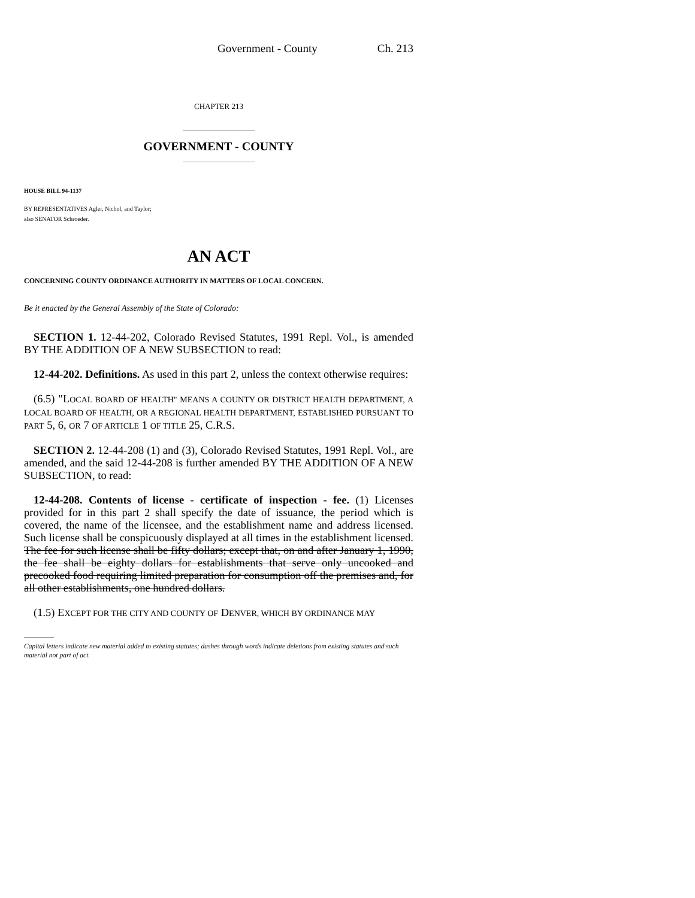Government - County Ch. 213
CHAPTER 213
GOVERNMENT - COUNTY
HOUSE BILL 94-1137
BY REPRESENTATIVES Agler, Nichol, and Taylor;
also SENATOR Schroeder.
AN ACT
CONCERNING COUNTY ORDINANCE AUTHORITY IN MATTERS OF LOCAL CONCERN.
Be it enacted by the General Assembly of the State of Colorado:
SECTION 1. 12-44-202, Colorado Revised Statutes, 1991 Repl. Vol., is amended BY THE ADDITION OF A NEW SUBSECTION to read:
12-44-202. Definitions. As used in this part 2, unless the context otherwise requires:
(6.5) "LOCAL BOARD OF HEALTH" MEANS A COUNTY OR DISTRICT HEALTH DEPARTMENT, A LOCAL BOARD OF HEALTH, OR A REGIONAL HEALTH DEPARTMENT, ESTABLISHED PURSUANT TO PART 5, 6, OR 7 OF ARTICLE 1 OF TITLE 25, C.R.S.
SECTION 2. 12-44-208 (1) and (3), Colorado Revised Statutes, 1991 Repl. Vol., are amended, and the said 12-44-208 is further amended BY THE ADDITION OF A NEW SUBSECTION, to read:
12-44-208. Contents of license - certificate of inspection - fee. (1) Licenses provided for in this part 2 shall specify the date of issuance, the period which is covered, the name of the licensee, and the establishment name and address licensed. Such license shall be conspicuously displayed at all times in the establishment licensed. The fee for such license shall be fifty dollars; except that, on and after January 1, 1990, the fee shall be eighty dollars for establishments that serve only uncooked and precooked food requiring limited preparation for consumption off the premises and, for all other establishments, one hundred dollars.
(1.5) EXCEPT FOR THE CITY AND COUNTY OF DENVER, WHICH BY ORDINANCE MAY
Capital letters indicate new material added to existing statutes; dashes through words indicate deletions from existing statutes and such material not part of act.